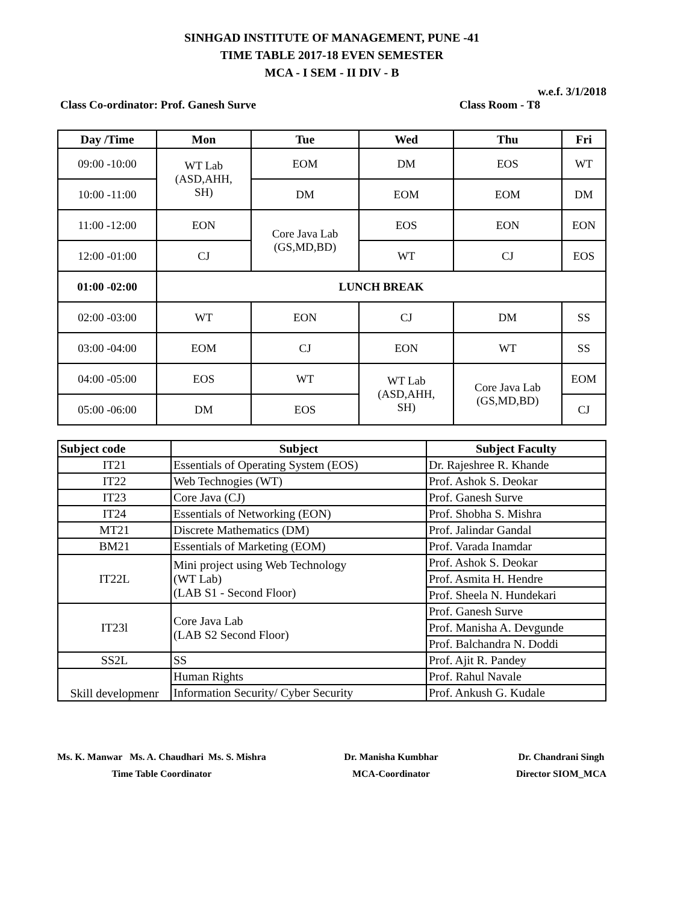SINHGAD INSTITUTE OF MANAGEMENT, PUNE -41
TIME TABLE 2017-18 EVEN SEMESTER
MCA - I SEM - II DIV - B
w.e.f. 3/1/2018
Class Co-ordinator: Prof. Ganesh Surve Class Room - T8
| Day /Time | Mon | Tue | Wed | Thu | Fri |
| --- | --- | --- | --- | --- | --- |
| 09:00 -10:00 | WT Lab (ASD,AHH, SH) | EOM | DM | EOS | WT |
| 10:00 -11:00 | | DM | EOM | EOM | DM |
| 11:00 -12:00 | EON | Core Java Lab (GS,MD,BD) | EOS | EON | EON |
| 12:00 -01:00 | CJ | | WT | CJ | EOS |
| 01:00 -02:00 | LUNCH BREAK | | | | |
| 02:00 -03:00 | WT | EON | CJ | DM | SS |
| 03:00 -04:00 | EOM | CJ | EON | WT | SS |
| 04:00 -05:00 | EOS | WT | WT Lab (ASD,AHH, SH) | Core Java Lab (GS,MD,BD) | EOM |
| 05:00 -06:00 | DM | EOS | | | CJ |
| Subject code | Subject | Subject Faculty |
| --- | --- | --- |
| IT21 | Essentials of Operating System (EOS) | Dr. Rajeshree R. Khande |
| IT22 | Web Technogies (WT) | Prof. Ashok S. Deokar |
| IT23 | Core Java (CJ) | Prof. Ganesh Surve |
| IT24 | Essentials of Networking (EON) | Prof. Shobha S. Mishra |
| MT21 | Discrete Mathematics (DM) | Prof. Jalindar Gandal |
| BM21 | Essentials of Marketing (EOM) | Prof. Varada Inamdar |
| IT22L | Mini project using Web Technology (WT Lab) (LAB S1 - Second Floor) | Prof. Ashok S. Deokar |
| | | Prof. Asmita H. Hendre |
| | | Prof. Sheela N. Hundekari |
| IT23l | Core Java Lab (LAB S2 Second Floor) | Prof. Ganesh Surve |
| | | Prof. Manisha A. Devgunde |
| | | Prof. Balchandra N. Doddi |
| SS2L | SS | Prof. Ajit R. Pandey |
| Skill developmenr | Human Rights | Prof. Rahul Navale |
| | Information Security/ Cyber Security | Prof. Ankush G. Kudale |
Ms. K. Manwar Ms. A. Chaudhari Ms. S. Mishra
Time Table Coordinator
Dr. Manisha Kumbhar
MCA-Coordinator
Dr. Chandrani Singh
Director SIOM_MCA